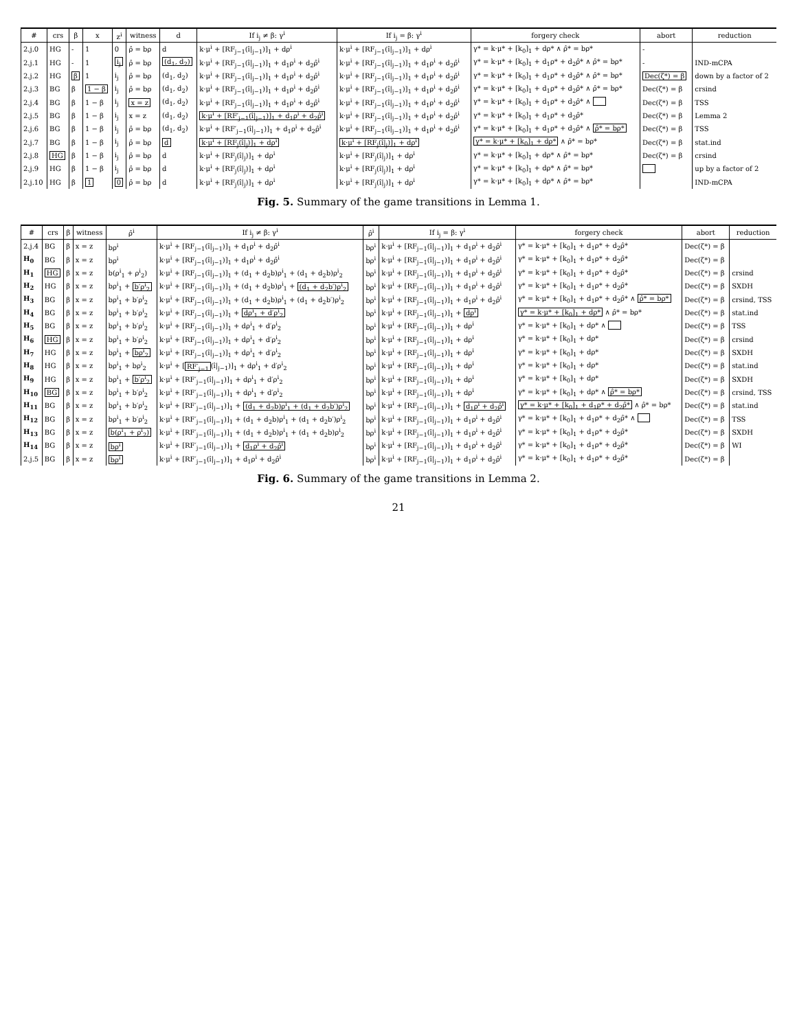| # | crs | β | x | z<sup>i</sup> | witness | d | If i<sub>j</sub> ≠ β: γ<sup>i</sup> | If i<sub>j</sub> = β: γ<sup>i</sup> | forgery check | abort | reduction |
| --- | --- | --- | --- | --- | --- | --- | --- | --- | --- | --- | --- |
| 2.j.0 | HG | - | 1 | 0 | ρ̂ = bρ | d | k·μ<sup>i</sup> + [RF<sub>j−1</sub>(î/<sub>j−1</sub>)]<sub>1</sub> + dρ<sup>i</sup> | k·μ<sup>i</sup> + [RF<sub>j−1</sub>(î/<sub>j−1</sub>)]<sub>1</sub> + dρ<sup>i</sup> | γ* = k·μ* + [k<sub>0</sub>]<sub>1</sub> + dρ* ∧ ρ̂* = bρ* | - | |
| 2.j.1 | HG | - | 1 | i<sub>j</sub> | ρ̂ = bρ | (d<sub>1</sub>, d<sub>2</sub>) | k·μ<sup>i</sup> + [RF<sub>j−1</sub>(î/<sub>j−1</sub>)]<sub>1</sub> + d<sub>1</sub>ρ<sup>i</sup> + d<sub>2</sub>ρ̂<sup>i</sup> | k·μ<sup>i</sup> + [RF<sub>j−1</sub>(î/<sub>j−1</sub>)]<sub>1</sub> + d<sub>1</sub>ρ<sup>i</sup> + d<sub>2</sub>ρ̂<sup>i</sup> | γ* = k·μ* + [k<sub>0</sub>]<sub>1</sub> + d<sub>1</sub>ρ* + d<sub>2</sub>ρ̂* ∧ ρ̂* = bρ* | - | IND-mCPA |
| 2.j.2 | HG | β | 1 | i<sub>j</sub> | ρ̂ = bρ | (d<sub>1</sub>, d<sub>2</sub>) | k·μ<sup>i</sup> + [RF<sub>j−1</sub>(î/<sub>j−1</sub>)]<sub>1</sub> + d<sub>1</sub>ρ<sup>i</sup> + d<sub>2</sub>ρ̂<sup>i</sup> | k·μ<sup>i</sup> + [RF<sub>j−1</sub>(î/<sub>j−1</sub>)]<sub>1</sub> + d<sub>1</sub>ρ<sup>i</sup> + d<sub>2</sub>ρ̂<sup>i</sup> | γ* = k·μ* + [k<sub>0</sub>]<sub>1</sub> + d<sub>1</sub>ρ* + d<sub>2</sub>ρ̂* ∧ ρ̂* = bρ* | Dec(ζ*) = β | down by a factor of 2 |
| 2.j.3 | BG | β | 1 − β | i<sub>j</sub> | ρ̂ = bρ | (d<sub>1</sub>, d<sub>2</sub>) | k·μ<sup>i</sup> + [RF<sub>j−1</sub>(î/<sub>j−1</sub>)]<sub>1</sub> + d<sub>1</sub>ρ<sup>i</sup> + d<sub>2</sub>ρ̂<sup>i</sup> | k·μ<sup>i</sup> + [RF<sub>j−1</sub>(î/<sub>j−1</sub>)]<sub>1</sub> + d<sub>1</sub>ρ<sup>i</sup> + d<sub>2</sub>ρ̂<sup>i</sup> | γ* = k·μ* + [k<sub>0</sub>]<sub>1</sub> + d<sub>1</sub>ρ* + d<sub>2</sub>ρ̂* ∧ ρ̂* = bρ* | Dec(ζ*) = β | crsind |
| 2.j.4 | BG | β | 1 − β | i<sub>j</sub> | x = z | (d<sub>1</sub>, d<sub>2</sub>) | k·μ<sup>i</sup> + [RF<sub>j−1</sub>(î/<sub>j−1</sub>)]<sub>1</sub> + d<sub>1</sub>ρ<sup>i</sup> + d<sub>2</sub>ρ̂<sup>i</sup> | k·μ<sup>i</sup> + [RF<sub>j−1</sub>(î/<sub>j−1</sub>)]<sub>1</sub> + d<sub>1</sub>ρ<sup>i</sup> + d<sub>2</sub>ρ̂<sup>i</sup> | γ* = k·μ* + [k<sub>0</sub>]<sub>1</sub> + d<sub>1</sub>ρ* + d<sub>2</sub>ρ̂* ∧ | Dec(ζ*) = β | TSS |
| 2.j.5 | BG | β | 1 − β | i<sub>j</sub> | x = z | (d<sub>1</sub>, d<sub>2</sub>) | k·μ<sup>i</sup> + [RF′<sub>j−1</sub>(î/<sub>j−1</sub>)]<sub>1</sub> + d<sub>1</sub>ρ<sup>i</sup> + d<sub>2</sub>ρ̂<sup>i</sup> | k·μ<sup>i</sup> + [RF<sub>j−1</sub>(î/<sub>j−1</sub>)]<sub>1</sub> + d<sub>1</sub>ρ<sup>i</sup> + d<sub>2</sub>ρ̂<sup>i</sup> | γ* = k·μ* + [k<sub>0</sub>]<sub>1</sub> + d<sub>1</sub>ρ* + d<sub>2</sub>ρ̂* | Dec(ζ*) = β | Lemma 2 |
| 2.j.6 | BG | β | 1 − β | i<sub>j</sub> | ρ̂ = bρ | (d<sub>1</sub>, d<sub>2</sub>) | k·μ<sup>i</sup> + [RF′<sub>j−1</sub>(î/<sub>j−1</sub>)]<sub>1</sub> + d<sub>1</sub>ρ<sup>i</sup> + d<sub>2</sub>ρ̂<sup>i</sup> | k·μ<sup>i</sup> + [RF<sub>j−1</sub>(î/<sub>j−1</sub>)]<sub>1</sub> + d<sub>1</sub>ρ<sup>i</sup> + d<sub>2</sub>ρ̂<sup>i</sup> | γ* = k·μ* + [k<sub>0</sub>]<sub>1</sub> + d<sub>1</sub>ρ* + d<sub>2</sub>ρ̂* ∧ ρ̂* = bρ* | Dec(ζ*) = β | TSS |
| 2.j.7 | BG | β | 1 − β | i<sub>j</sub> | ρ̂ = bρ | d | k·μ<sup>i</sup> + [RF<sub>j</sub>(î/<sub>j</sub>)]<sub>1</sub> + dρ<sup>i</sup> | k·μ<sup>i</sup> + [RF<sub>j</sub>(î/<sub>j</sub>)]<sub>1</sub> + dρ<sup>i</sup> | γ* = k·μ* + [k<sub>0</sub>]<sub>1</sub> + dρ* ∧ ρ̂* = bρ* | Dec(ζ*) = β | stat.ind |
| 2.j.8 | HG | β | 1 − β | i<sub>j</sub> | ρ̂ = bρ | d | k·μ<sup>i</sup> + [RF<sub>j</sub>(î/<sub>j</sub>)]<sub>1</sub> + dρ<sup>i</sup> | k·μ<sup>i</sup> + [RF<sub>j</sub>(î/<sub>j</sub>)]<sub>1</sub> + dρ<sup>i</sup> | γ* = k·μ* + [k<sub>0</sub>]<sub>1</sub> + dρ* ∧ ρ̂* = bρ* | Dec(ζ*) = β | crsind |
| 2.j.9 | HG | β | 1 − β | i<sub>j</sub> | ρ̂ = bρ | d | k·μ<sup>i</sup> + [RF<sub>j</sub>(î/<sub>j</sub>)]<sub>1</sub> + dρ<sup>i</sup> | k·μ<sup>i</sup> + [RF<sub>j</sub>(î/<sub>j</sub>)]<sub>1</sub> + dρ<sup>i</sup> | γ* = k·μ* + [k<sub>0</sub>]<sub>1</sub> + dρ* ∧ ρ̂* = bρ* | | up by a factor of 2 |
| 2.j.10 | HG | β | 1 | 0 | ρ̂ = bρ | d | k·μ<sup>i</sup> + [RF<sub>j</sub>(î/<sub>j</sub>)]<sub>1</sub> + dρ<sup>i</sup> | k·μ<sup>i</sup> + [RF<sub>j</sub>(î/<sub>j</sub>)]<sub>1</sub> + dρ<sup>i</sup> | γ* = k·μ* + [k<sub>0</sub>]<sub>1</sub> + dρ* ∧ ρ̂* = bρ* | | IND-mCPA |
Fig. 5. Summary of the game transitions in Lemma 1.
| # | crs | β | witness | ρ̂<sup>i</sup> | If i<sub>j</sub> ≠ β: γ<sup>i</sup> | ρ̂<sup>i</sup> | If i<sub>j</sub> = β: γ<sup>i</sup> | forgery check | abort | reduction |
| --- | --- | --- | --- | --- | --- | --- | --- | --- | --- | --- |
| 2.j.4 | BG | β | x = z | bρ<sup>i</sup> | k·μ<sup>i</sup> + [RF<sub>j−1</sub>(î/<sub>j−1</sub>)]<sub>1</sub> + d<sub>1</sub>ρ<sup>i</sup> + d<sub>2</sub>ρ̂<sup>i</sup> | bρ<sup>i</sup> | k·μ<sup>i</sup> + [RF<sub>j−1</sub>(î/<sub>j−1</sub>)]<sub>1</sub> + d<sub>1</sub>ρ<sup>i</sup> + d<sub>2</sub>ρ̂<sup>i</sup> | γ* = k·μ* + [k<sub>0</sub>]<sub>1</sub> + d<sub>1</sub>ρ* + d<sub>2</sub>ρ̂* | Dec(ζ*) = β | |
| H<sub>0</sub> | BG | β | x = z | bρ<sup>i</sup> | k·μ<sup>i</sup> + [RF<sub>j−1</sub>(î/<sub>j−1</sub>)]<sub>1</sub> + d<sub>1</sub>ρ<sup>i</sup> + d<sub>2</sub>ρ̂<sup>i</sup> | bρ<sup>i</sup> | k·μ<sup>i</sup> + [RF<sub>j−1</sub>(î/<sub>j−1</sub>)]<sub>1</sub> + d<sub>1</sub>ρ<sup>i</sup> + d<sub>2</sub>ρ̂<sup>i</sup> | γ* = k·μ* + [k<sub>0</sub>]<sub>1</sub> + d<sub>1</sub>ρ* + d<sub>2</sub>ρ̂* | Dec(ζ*) = β | |
| H<sub>1</sub> | HG | β | x = z | b(ρ<sup>i</sup><sub>1</sub> + ρ<sup>i</sup><sub>2</sub>) | k·μ<sup>i</sup> + [RF<sub>j−1</sub>(î/<sub>j−1</sub>)]<sub>1</sub> + (d<sub>1</sub> + d<sub>2</sub>b)ρ<sup>i</sup><sub>1</sub> + (d<sub>1</sub> + d<sub>2</sub>b)ρ<sup>i</sup><sub>2</sub> | bρ<sup>i</sup> | k·μ<sup>i</sup> + [RF<sub>j−1</sub>(î/<sub>j−1</sub>)]<sub>1</sub> + d<sub>1</sub>ρ<sup>i</sup> + d<sub>2</sub>ρ̂<sup>i</sup> | γ* = k·μ* + [k<sub>0</sub>]<sub>1</sub> + d<sub>1</sub>ρ* + d<sub>2</sub>ρ̂* | Dec(ζ*) = β | crsind |
| H<sub>2</sub> | HG | β | x = z | bρ<sup>i</sup><sub>1</sub> + b′ρ<sup>i</sup><sub>2</sub> | k·μ<sup>i</sup> + [RF<sub>j−1</sub>(î/<sub>j−1</sub>)]<sub>1</sub> + (d<sub>1</sub> + d<sub>2</sub>b)ρ<sup>i</sup><sub>1</sub> + (d<sub>1</sub> + d<sub>2</sub>b′)ρ<sup>i</sup><sub>2</sub> | bρ<sup>i</sup> | k·μ<sup>i</sup> + [RF<sub>j−1</sub>(î/<sub>j−1</sub>)]<sub>1</sub> + d<sub>1</sub>ρ<sup>i</sup> + d<sub>2</sub>ρ̂<sup>i</sup> | γ* = k·μ* + [k<sub>0</sub>]<sub>1</sub> + d<sub>1</sub>ρ* + d<sub>2</sub>ρ̂* | Dec(ζ*) = β | SXDH |
| H<sub>3</sub> | BG | β | x = z | bρ<sup>i</sup><sub>1</sub> + b′ρ<sup>i</sup><sub>2</sub> | k·μ<sup>i</sup> + [RF<sub>j−1</sub>(î/<sub>j−1</sub>)]<sub>1</sub> + (d<sub>1</sub> + d<sub>2</sub>b)ρ<sup>i</sup><sub>1</sub> + (d<sub>1</sub> + d<sub>2</sub>b′)ρ<sup>i</sup><sub>2</sub> | bρ<sup>i</sup> | k·μ<sup>i</sup> + [RF<sub>j−1</sub>(î/<sub>j−1</sub>)]<sub>1</sub> + d<sub>1</sub>ρ<sup>i</sup> + d<sub>2</sub>ρ̂<sup>i</sup> | γ* = k·μ* + [k<sub>0</sub>]<sub>1</sub> + d<sub>1</sub>ρ* + d<sub>2</sub>ρ̂* ∧ ρ̂* = bρ* | Dec(ζ*) = β | crsind, TSS |
| H<sub>4</sub> | BG | β | x = z | bρ<sup>i</sup><sub>1</sub> + b′ρ<sup>i</sup><sub>2</sub> | k·μ<sup>i</sup> + [RF<sub>j−1</sub>(î/<sub>j−1</sub>)]<sub>1</sub> + dρ<sup>i</sup><sub>1</sub> + d′ρ<sup>i</sup><sub>2</sub> | bρ<sup>i</sup> | k·μ<sup>i</sup> + [RF<sub>j−1</sub>(î/<sub>j−1</sub>)]<sub>1</sub> + dρ<sup>i</sup> | γ* = k·μ* + [k<sub>0</sub>]<sub>1</sub> + dρ* ∧ ρ̂* = bρ* | Dec(ζ*) = β | stat.ind |
| H<sub>5</sub> | BG | β | x = z | bρ<sup>i</sup><sub>1</sub> + b′ρ<sup>i</sup><sub>2</sub> | k·μ<sup>i</sup> + [RF<sub>j−1</sub>(î/<sub>j−1</sub>)]<sub>1</sub> + dρ<sup>i</sup><sub>1</sub> + d′ρ<sup>i</sup><sub>2</sub> | bρ<sup>i</sup> | k·μ<sup>i</sup> + [RF<sub>j−1</sub>(î/<sub>j−1</sub>)]<sub>1</sub> + dρ<sup>i</sup> | γ* = k·μ* + [k<sub>0</sub>]<sub>1</sub> + dρ* ∧ | Dec(ζ*) = β | TSS |
| H<sub>6</sub> | HG | β | x = z | bρ<sup>i</sup><sub>1</sub> + b′ρ<sup>i</sup><sub>2</sub> | k·μ<sup>i</sup> + [RF<sub>j−1</sub>(î/<sub>j−1</sub>)]<sub>1</sub> + dρ<sup>i</sup><sub>1</sub> + d′ρ<sup>i</sup><sub>2</sub> | bρ<sup>i</sup> | k·μ<sup>i</sup> + [RF<sub>j−1</sub>(î/<sub>j−1</sub>)]<sub>1</sub> + dρ<sup>i</sup> | γ* = k·μ* + [k<sub>0</sub>]<sub>1</sub> + dρ* | Dec(ζ*) = β | crsind |
| H<sub>7</sub> | HG | β | x = z | bρ<sup>i</sup><sub>1</sub> + bρ<sup>i</sup><sub>2</sub> | k·μ<sup>i</sup> + [RF<sub>j−1</sub>(î/<sub>j−1</sub>)]<sub>1</sub> + dρ<sup>i</sup><sub>1</sub> + d′ρ<sup>i</sup><sub>2</sub> | bρ<sup>i</sup> | k·μ<sup>i</sup> + [RF<sub>j−1</sub>(î/<sub>j−1</sub>)]<sub>1</sub> + dρ<sup>i</sup> | γ* = k·μ* + [k<sub>0</sub>]<sub>1</sub> + dρ* | Dec(ζ*) = β | SXDH |
| H<sub>8</sub> | HG | β | x = z | bρ<sup>i</sup><sub>1</sub> + bρ<sup>i</sup><sub>2</sub> | k·μ<sup>i</sup> + [ RF′<sub>j−1</sub> (î/<sub>j−1</sub>)]<sub>1</sub> + dρ<sup>i</sup><sub>1</sub> + d′ρ<sup>i</sup><sub>2</sub> | bρ<sup>i</sup> | k·μ<sup>i</sup> + [RF<sub>j−1</sub>(î/<sub>j−1</sub>)]<sub>1</sub> + dρ<sup>i</sup> | γ* = k·μ* + [k<sub>0</sub>]<sub>1</sub> + dρ* | Dec(ζ*) = β | stat.ind |
| H<sub>9</sub> | HG | β | x = z | bρ<sup>i</sup><sub>1</sub> + b′ρ<sup>i</sup><sub>2</sub> | k·μ<sup>i</sup> + [RF′<sub>j−1</sub>(î/<sub>j−1</sub>)]<sub>1</sub> + dρ<sup>i</sup><sub>1</sub> + d′ρ<sup>i</sup><sub>2</sub> | bρ<sup>i</sup> | k·μ<sup>i</sup> + [RF<sub>j−1</sub>(î/<sub>j−1</sub>)]<sub>1</sub> + dρ<sup>i</sup> | γ* = k·μ* + [k<sub>0</sub>]<sub>1</sub> + dρ* | Dec(ζ*) = β | SXDH |
| H<sub>10</sub> | BG | β | x = z | bρ<sup>i</sup><sub>1</sub> + b′ρ<sup>i</sup><sub>2</sub> | k·μ<sup>i</sup> + [RF′<sub>j−1</sub>(î/<sub>j−1</sub>)]<sub>1</sub> + dρ<sup>i</sup><sub>1</sub> + d′ρ<sup>i</sup><sub>2</sub> | bρ<sup>i</sup> | k·μ<sup>i</sup> + [RF<sub>j−1</sub>(î/<sub>j−1</sub>)]<sub>1</sub> + dρ<sup>i</sup> | γ* = k·μ* + [k<sub>0</sub>]<sub>1</sub> + dρ* ∧ ρ̂* = bρ* | Dec(ζ*) = β | crsind, TSS |
| H<sub>11</sub> | BG | β | x = z | bρ<sup>i</sup><sub>1</sub> + b′ρ<sup>i</sup><sub>2</sub> | k·μ<sup>i</sup> + [RF′<sub>j−1</sub>(î/<sub>j−1</sub>)]<sub>1</sub> + (d<sub>1</sub> + d<sub>2</sub>b)ρ<sup>i</sup><sub>1</sub> + (d<sub>1</sub> + d<sub>2</sub>b′)ρ<sup>i</sup><sub>2</sub> | bρ<sup>i</sup> | k·μ<sup>i</sup> + [RF<sub>j−1</sub>(î/<sub>j−1</sub>)]<sub>1</sub> + d<sub>1</sub>ρ<sup>i</sup> + d<sub>2</sub>ρ̂<sup>i</sup> | γ* = k·μ* + [k<sub>0</sub>]<sub>1</sub> + d<sub>1</sub>ρ* + d<sub>2</sub>ρ̂* ∧ ρ̂* = bρ* | Dec(ζ*) = β | stat.ind |
| H<sub>12</sub> | BG | β | x = z | bρ<sup>i</sup><sub>1</sub> + b′ρ<sup>i</sup><sub>2</sub> | k·μ<sup>i</sup> + [RF′<sub>j−1</sub>(î/<sub>j−1</sub>)]<sub>1</sub> + (d<sub>1</sub> + d<sub>2</sub>b)ρ<sup>i</sup><sub>1</sub> + (d<sub>1</sub> + d<sub>2</sub>b′)ρ<sup>i</sup><sub>2</sub> | bρ<sup>i</sup> | k·μ<sup>i</sup> + [RF<sub>j−1</sub>(î/<sub>j−1</sub>)]<sub>1</sub> + d<sub>1</sub>ρ<sup>i</sup> + d<sub>2</sub>ρ̂<sup>i</sup> | γ* = k·μ* + [k<sub>0</sub>]<sub>1</sub> + d<sub>1</sub>ρ* + d<sub>2</sub>ρ̂* ∧ | Dec(ζ*) = β | TSS |
| H<sub>13</sub> | BG | β | x = z | b(ρ<sup>i</sup><sub>1</sub> + ρ<sup>i</sup><sub>2</sub>) | k·μ<sup>i</sup> + [RF′<sub>j−1</sub>(î/<sub>j−1</sub>)]<sub>1</sub> + (d<sub>1</sub> + d<sub>2</sub>b)ρ<sup>i</sup><sub>1</sub> + (d<sub>1</sub> + d<sub>2</sub>b)ρ<sup>i</sup><sub>2</sub> | bρ<sup>i</sup> | k·μ<sup>i</sup> + [RF<sub>j−1</sub>(î/<sub>j−1</sub>)]<sub>1</sub> + d<sub>1</sub>ρ<sup>i</sup> + d<sub>2</sub>ρ̂<sup>i</sup> | γ* = k·μ* + [k<sub>0</sub>]<sub>1</sub> + d<sub>1</sub>ρ* + d<sub>2</sub>ρ̂* | Dec(ζ*) = β | SXDH |
| H<sub>14</sub> | BG | β | x = z | bρ<sup>i</sup> | k·μ<sup>i</sup> + [RF′<sub>j−1</sub>(î/<sub>j−1</sub>)]<sub>1</sub> + d<sub>1</sub>ρ<sup>i</sup> + d<sub>2</sub>ρ̂<sup>i</sup> | bρ<sup>i</sup> | k·μ<sup>i</sup> + [RF<sub>j−1</sub>(î/<sub>j−1</sub>)]<sub>1</sub> + d<sub>1</sub>ρ<sup>i</sup> + d<sub>2</sub>ρ̂<sup>i</sup> | γ* = k·μ* + [k<sub>0</sub>]<sub>1</sub> + d<sub>1</sub>ρ* + d<sub>2</sub>ρ̂* | Dec(ζ*) = β | WI |
| 2.j.5 | BG | β | x = z | bρ<sup>i</sup> | k·μ<sup>i</sup> + [RF′<sub>j−1</sub>(î/<sub>j−1</sub>)]<sub>1</sub> + d<sub>1</sub>ρ<sup>i</sup> + d<sub>2</sub>ρ̂<sup>i</sup> | bρ<sup>i</sup> | k·μ<sup>i</sup> + [RF<sub>j−1</sub>(î/<sub>j−1</sub>)]<sub>1</sub> + d<sub>1</sub>ρ<sup>i</sup> + d<sub>2</sub>ρ̂<sup>i</sup> | γ* = k·μ* + [k<sub>0</sub>]<sub>1</sub> + d<sub>1</sub>ρ* + d<sub>2</sub>ρ̂* | Dec(ζ*) = β | |
Fig. 6. Summary of the game transitions in Lemma 2.
21